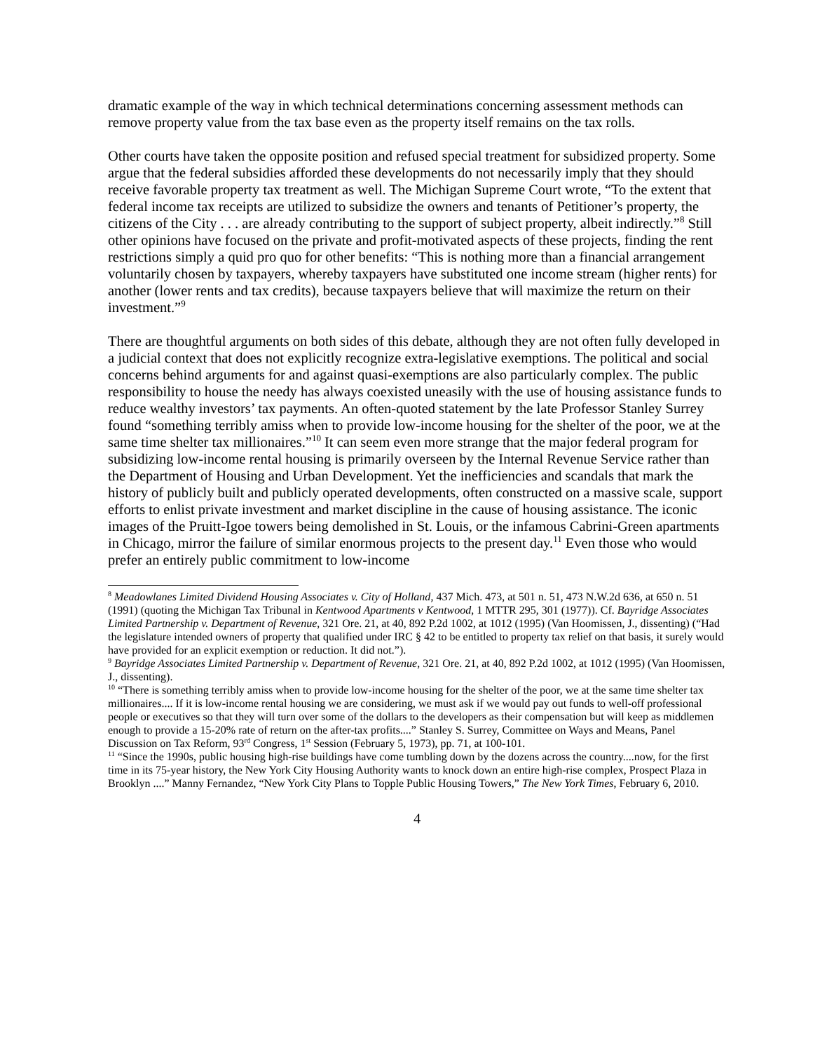dramatic example of the way in which technical determinations concerning assessment methods can remove property value from the tax base even as the property itself remains on the tax rolls.
Other courts have taken the opposite position and refused special treatment for subsidized property. Some argue that the federal subsidies afforded these developments do not necessarily imply that they should receive favorable property tax treatment as well. The Michigan Supreme Court wrote, “To the extent that federal income tax receipts are utilized to subsidize the owners and tenants of Petitioner’s property, the citizens of the City . . . are already contributing to the support of subject property, albeit indirectly.”<sup>8</sup> Still other opinions have focused on the private and profit-motivated aspects of these projects, finding the rent restrictions simply a quid pro quo for other benefits: “This is nothing more than a financial arrangement voluntarily chosen by taxpayers, whereby taxpayers have substituted one income stream (higher rents) for another (lower rents and tax credits), because taxpayers believe that will maximize the return on their investment.”<sup>9</sup>
There are thoughtful arguments on both sides of this debate, although they are not often fully developed in a judicial context that does not explicitly recognize extra-legislative exemptions. The political and social concerns behind arguments for and against quasi-exemptions are also particularly complex. The public responsibility to house the needy has always coexisted uneasily with the use of housing assistance funds to reduce wealthy investors’ tax payments. An often-quoted statement by the late Professor Stanley Surrey found “something terribly amiss when to provide low-income housing for the shelter of the poor, we at the same time shelter tax millionaires.”<sup>10</sup> It can seem even more strange that the major federal program for subsidizing low-income rental housing is primarily overseen by the Internal Revenue Service rather than the Department of Housing and Urban Development. Yet the inefficiencies and scandals that mark the history of publicly built and publicly operated developments, often constructed on a massive scale, support efforts to enlist private investment and market discipline in the cause of housing assistance. The iconic images of the Pruitt-Igoe towers being demolished in St. Louis, or the infamous Cabrini-Green apartments in Chicago, mirror the failure of similar enormous projects to the present day.<sup>11</sup> Even those who would prefer an entirely public commitment to low-income
<sup>8</sup> Meadowlanes Limited Dividend Housing Associates v. City of Holland, 437 Mich. 473, at 501 n. 51, 473 N.W.2d 636, at 650 n. 51 (1991) (quoting the Michigan Tax Tribunal in Kentwood Apartments v Kentwood, 1 MTTR 295, 301 (1977)). Cf. Bayridge Associates Limited Partnership v. Department of Revenue, 321 Ore. 21, at 40, 892 P.2d 1002, at 1012 (1995) (Van Hoomissen, J., dissenting) (“Had the legislature intended owners of property that qualified under IRC § 42 to be entitled to property tax relief on that basis, it surely would have provided for an explicit exemption or reduction. It did not.”).
<sup>9</sup> Bayridge Associates Limited Partnership v. Department of Revenue, 321 Ore. 21, at 40, 892 P.2d 1002, at 1012 (1995) (Van Hoomissen, J., dissenting).
<sup>10</sup> “There is something terribly amiss when to provide low-income housing for the shelter of the poor, we at the same time shelter tax millionaires.... If it is low-income rental housing we are considering, we must ask if we would pay out funds to well-off professional people or executives so that they will turn over some of the dollars to the developers as their compensation but will keep as middlemen enough to provide a 15-20% rate of return on the after-tax profits....” Stanley S. Surrey, Committee on Ways and Means, Panel Discussion on Tax Reform, 93<sup>rd</sup> Congress, 1<sup>st</sup> Session (February 5, 1973), pp. 71, at 100-101.
<sup>11</sup> “Since the 1990s, public housing high-rise buildings have come tumbling down by the dozens across the country....now, for the first time in its 75-year history, the New York City Housing Authority wants to knock down an entire high-rise complex, Prospect Plaza in Brooklyn ....” Manny Fernandez, “New York City Plans to Topple Public Housing Towers,” The New York Times, February 6, 2010.
4